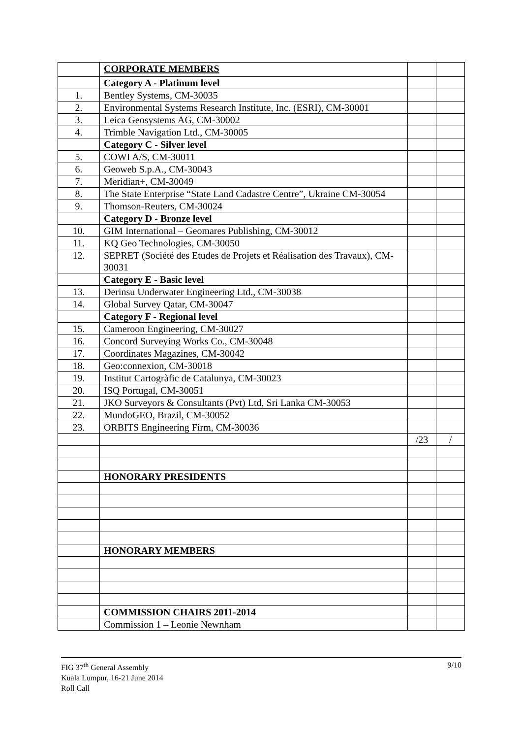| | CORPORATE MEMBERS | | |
| | Category A - Platinum level | | |
| 1. | Bentley Systems, CM-30035 | | |
| 2. | Environmental Systems Research Institute, Inc. (ESRI), CM-30001 | | |
| 3. | Leica Geosystems AG, CM-30002 | | |
| 4. | Trimble Navigation Ltd., CM-30005 | | |
| | Category C - Silver level | | |
| 5. | COWI A/S, CM-30011 | | |
| 6. | Geoweb S.p.A., CM-30043 | | |
| 7. | Meridian+, CM-30049 | | |
| 8. | The State Enterprise “State Land Cadastre Centre”, Ukraine CM-30054 | | |
| 9. | Thomson-Reuters, CM-30024 | | |
| | Category D - Bronze level | | |
| 10. | GIM International – Geomares Publishing, CM-30012 | | |
| 11. | KQ Geo Technologies, CM-30050 | | |
| 12. | SEPRET (Société des Etudes de Projets et Réalisation des Travaux), CM-30031 | | |
| | Category E - Basic level | | |
| 13. | Derinsu Underwater Engineering Ltd., CM-30038 | | |
| 14. | Global Survey Qatar, CM-30047 | | |
| | Category F - Regional level | | |
| 15. | Cameroon Engineering, CM-30027 | | |
| 16. | Concord Surveying Works Co., CM-30048 | | |
| 17. | Coordinates Magazines, CM-30042 | | |
| 18. | Geo:connexion, CM-30018 | | |
| 19. | Institut Cartogràfic de Catalunya, CM-30023 | | |
| 20. | ISQ Portugal, CM-30051 | | |
| 21. | JKO Surveyors & Consultants (Pvt) Ltd, Sri Lanka CM-30053 | | |
| 22. | MundoGEO, Brazil, CM-30052 | | |
| 23. | ORBITS Engineering Firm, CM-30036 | | |
| | | /23 | / |
| | HONORARY PRESIDENTS | | |
| | HONORARY MEMBERS | | |
| | COMMISSION CHAIRS 2011-2014 | | |
| | Commission 1 – Leonie Newnham | | |
9/10 FIG 37<sup>th</sup> General Assembly
Kuala Lumpur, 16-21 June 2014
Roll Call